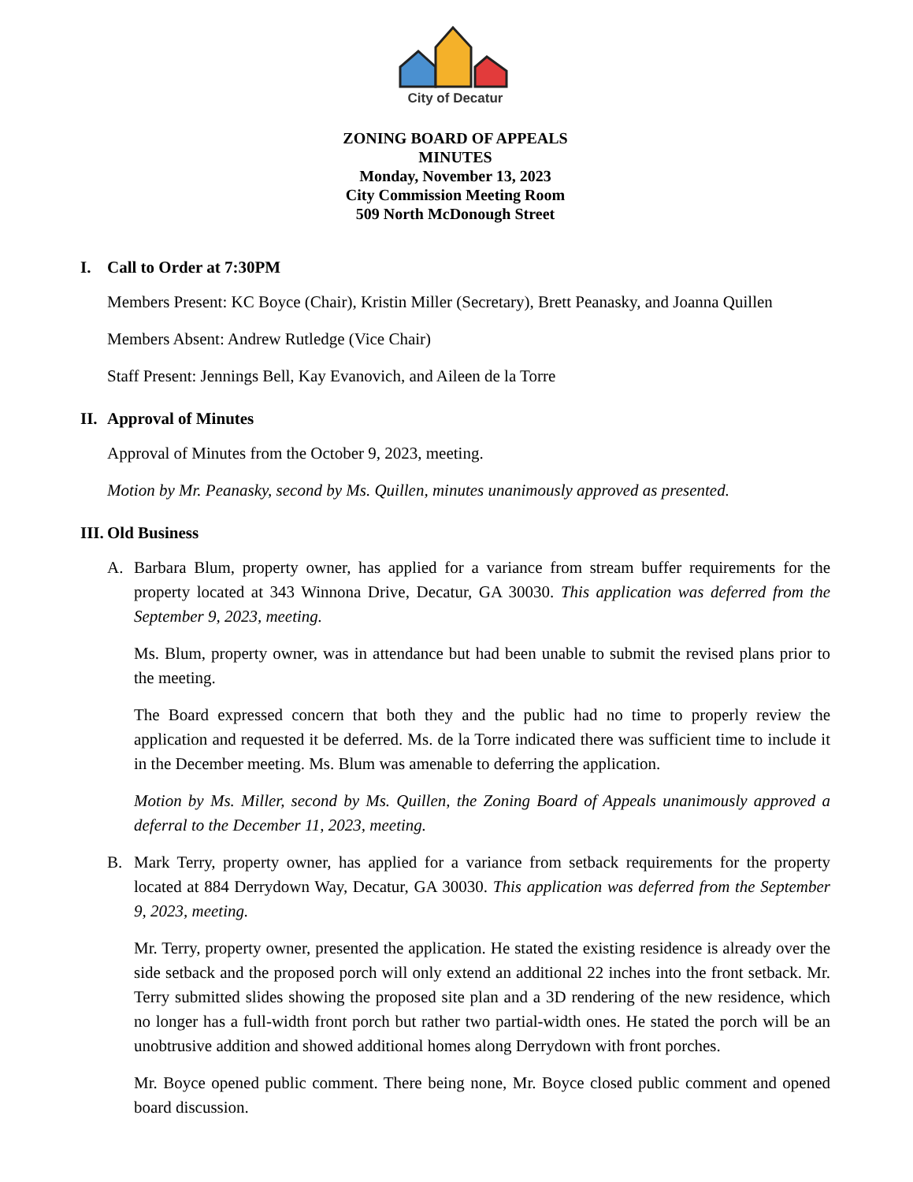City of Decatur
ZONING BOARD OF APPEALS
MINUTES
Monday, November 13, 2023
City Commission Meeting Room
509 North McDonough Street
I. Call to Order at 7:30PM
Members Present: KC Boyce (Chair), Kristin Miller (Secretary), Brett Peanasky, and Joanna Quillen
Members Absent: Andrew Rutledge (Vice Chair)
Staff Present: Jennings Bell, Kay Evanovich, and Aileen de la Torre
II. Approval of Minutes
Approval of Minutes from the October 9, 2023, meeting.
Motion by Mr. Peanasky, second by Ms. Quillen, minutes unanimously approved as presented.
III. Old Business
A. Barbara Blum, property owner, has applied for a variance from stream buffer requirements for the property located at 343 Winnona Drive, Decatur, GA 30030. This application was deferred from the September 9, 2023, meeting.
Ms. Blum, property owner, was in attendance but had been unable to submit the revised plans prior to the meeting.
The Board expressed concern that both they and the public had no time to properly review the application and requested it be deferred. Ms. de la Torre indicated there was sufficient time to include it in the December meeting. Ms. Blum was amenable to deferring the application.
Motion by Ms. Miller, second by Ms. Quillen, the Zoning Board of Appeals unanimously approved a deferral to the December 11, 2023, meeting.
B. Mark Terry, property owner, has applied for a variance from setback requirements for the property located at 884 Derrydown Way, Decatur, GA 30030. This application was deferred from the September 9, 2023, meeting.
Mr. Terry, property owner, presented the application. He stated the existing residence is already over the side setback and the proposed porch will only extend an additional 22 inches into the front setback. Mr. Terry submitted slides showing the proposed site plan and a 3D rendering of the new residence, which no longer has a full-width front porch but rather two partial-width ones. He stated the porch will be an unobtrusive addition and showed additional homes along Derrydown with front porches.
Mr. Boyce opened public comment. There being none, Mr. Boyce closed public comment and opened board discussion.